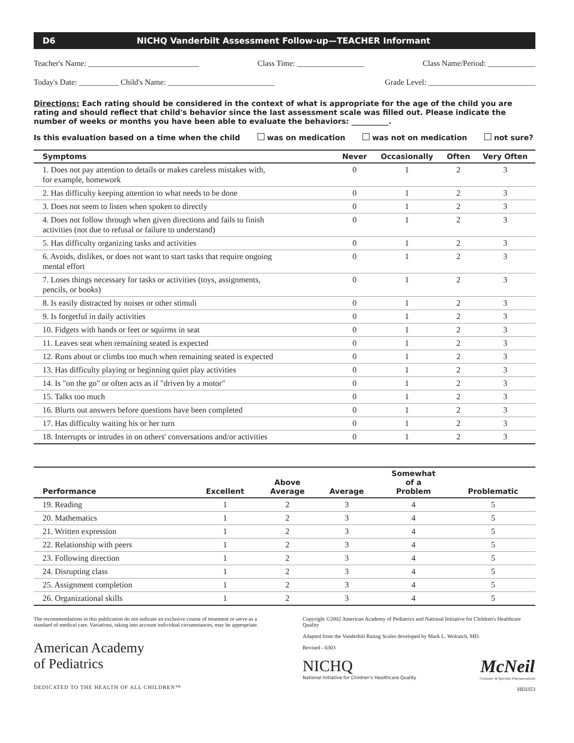D6 NICHQ Vanderbilt Assessment Follow-up—TEACHER Informant
Teacher's Name: ____________________________ Class Time: _________________ Class Name/Period: ____________
Today's Date: __________ Child's Name: ___________________________ Grade Level: ___________________________
Directions: Each rating should be considered in the context of what is appropriate for the age of the child you are rating and should reflect that child's behavior since the last assessment scale was filled out. Please indicate the number of weeks or months you have been able to evaluate the behaviors: __________.
Is this evaluation based on a time when the child was on medication was not on medication not sure?
| Symptoms | Never | Occasionally | Often | Very Often |
| --- | --- | --- | --- | --- |
| 1. Does not pay attention to details or makes careless mistakes with, for example, homework | 0 | 1 | 2 | 3 |
| 2. Has difficulty keeping attention to what needs to be done | 0 | 1 | 2 | 3 |
| 3. Does not seem to listen when spoken to directly | 0 | 1 | 2 | 3 |
| 4. Does not follow through when given directions and fails to finish activities (not due to refusal or failure to understand) | 0 | 1 | 2 | 3 |
| 5. Has difficulty organizing tasks and activities | 0 | 1 | 2 | 3 |
| 6. Avoids, dislikes, or does not want to start tasks that require ongoing mental effort | 0 | 1 | 2 | 3 |
| 7. Loses things necessary for tasks or activities (toys, assignments, pencils, or books) | 0 | 1 | 2 | 3 |
| 8. Is easily distracted by noises or other stimuli | 0 | 1 | 2 | 3 |
| 9. Is forgetful in daily activities | 0 | 1 | 2 | 3 |
| 10. Fidgets with hands or feet or squirms in seat | 0 | 1 | 2 | 3 |
| 11. Leaves seat when remaining seated is expected | 0 | 1 | 2 | 3 |
| 12. Runs about or climbs too much when remaining seated is expected | 0 | 1 | 2 | 3 |
| 13. Has difficulty playing or beginning quiet play activities | 0 | 1 | 2 | 3 |
| 14. Is "on the go" or often acts as if "driven by a motor" | 0 | 1 | 2 | 3 |
| 15. Talks too much | 0 | 1 | 2 | 3 |
| 16. Blurts out answers before questions have been completed | 0 | 1 | 2 | 3 |
| 17. Has difficulty waiting his or her turn | 0 | 1 | 2 | 3 |
| 18. Interrupts or intrudes in on others' conversations and/or activities | 0 | 1 | 2 | 3 |
| Performance | Excellent | Above Average | Average | Somewhat of a Problem | Problematic |
| --- | --- | --- | --- | --- | --- |
| 19. Reading | 1 | 2 | 3 | 4 | 5 |
| 20. Mathematics | 1 | 2 | 3 | 4 | 5 |
| 21. Written expression | 1 | 2 | 3 | 4 | 5 |
| 22. Relationship with peers | 1 | 2 | 3 | 4 | 5 |
| 23. Following direction | 1 | 2 | 3 | 4 | 5 |
| 24. Disrupting class | 1 | 2 | 3 | 4 | 5 |
| 25. Assignment completion | 1 | 2 | 3 | 4 | 5 |
| 26. Organizational skills | 1 | 2 | 3 | 4 | 5 |
The recommendations in this publication do not indicate an exclusive course of treatment or serve as a standard of medical care. Variations, taking into account individual circumstances, may be appropriate.
American Academy
of Pediatrics
DEDICATED TO THE HEALTH OF ALL CHILDREN™
Copyright ©2002 American Academy of Pediatrics and National Initiative for Children's Healthcare Quality
Adapted from the Vanderbilt Rating Scales developed by Mark L. Wolraich, MD.
Revised - 0303
NICHQ
National Initiative for Children's Healthcare Quality
McNeil
Consumer & Specialty Pharmaceuticals
HE0353